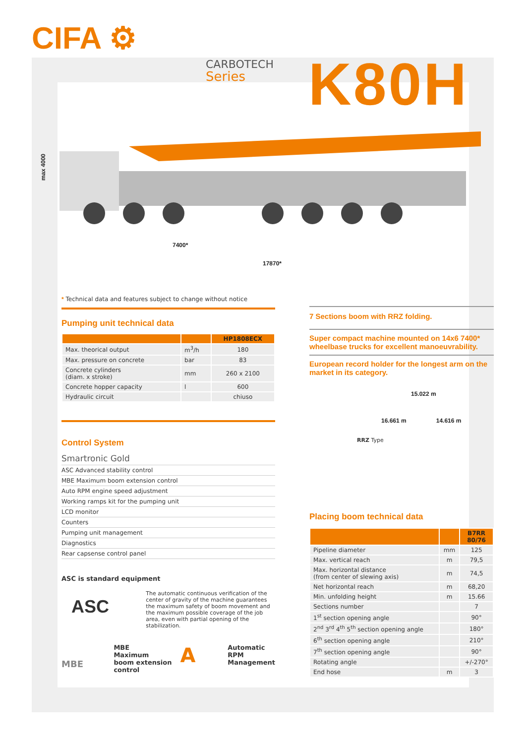CIFA ⚙
CARBOTECH
Series
K80H
max 4000
7400*
17870*
* Technical data and features subject to change without notice
Pumping unit technical data
| | | HP1808ECX |
| --- | --- | --- |
| Max. theorical output | m<sup>3</sup>/h | 180 |
| Max. pressure on concrete | bar | 83 |
| Concrete cylinders (diam. x stroke) | mm | 260 x 2100 |
| Concrete hopper capacity | l | 600 |
| Hydraulic circuit | | chiuso |
Control System
Smartronic Gold
ASC Advanced stability control
MBE Maximum boom extension control
Auto RPM engine speed adjustment
Working ramps kit for the pumping unit
LCD monitor
Counters
Pumping unit management
Diagnostics
Rear capsense control panel
ASC is standard equipment
ASC
The automatic continuous verification of the center of gravity of the machine guarantees the maximum safety of boom movement and the maximum possible coverage of the job area, even with partial opening of the stabilization.
MBE
MBE
Maximum
boom extension
control
A
Automatic
RPM
Management
7 Sections boom with RRZ folding.
Super compact machine mounted on 14x6 7400* wheelbase trucks for excellent manoeuvrability.
European record holder for the longest arm on the market in its category.
15.022 m
16.661 m 14.616 m
RRZ Type
Placing boom technical data
| | | B7RR 80/76 |
| --- | --- | --- |
| Pipeline diameter | mm | 125 |
| Max. vertical reach | m | 79,5 |
| Max. horizontal distance (from center of slewing axis) | m | 74,5 |
| Net horizontal reach | m | 68,20 |
| Min. unfolding height | m | 15.66 |
| Sections number | | 7 |
| 1<sup>st</sup> section opening angle | | 90° |
| 2<sup>nd</sup> 3<sup>rd</sup> 4<sup>th</sup> 5<sup>th</sup> section opening angle | | 180° |
| 6<sup>th</sup> section opening angle | | 210° |
| 7<sup>th</sup> section opening angle | | 90° |
| Rotating angle | | +/-270° |
| End hose | m | 3 |